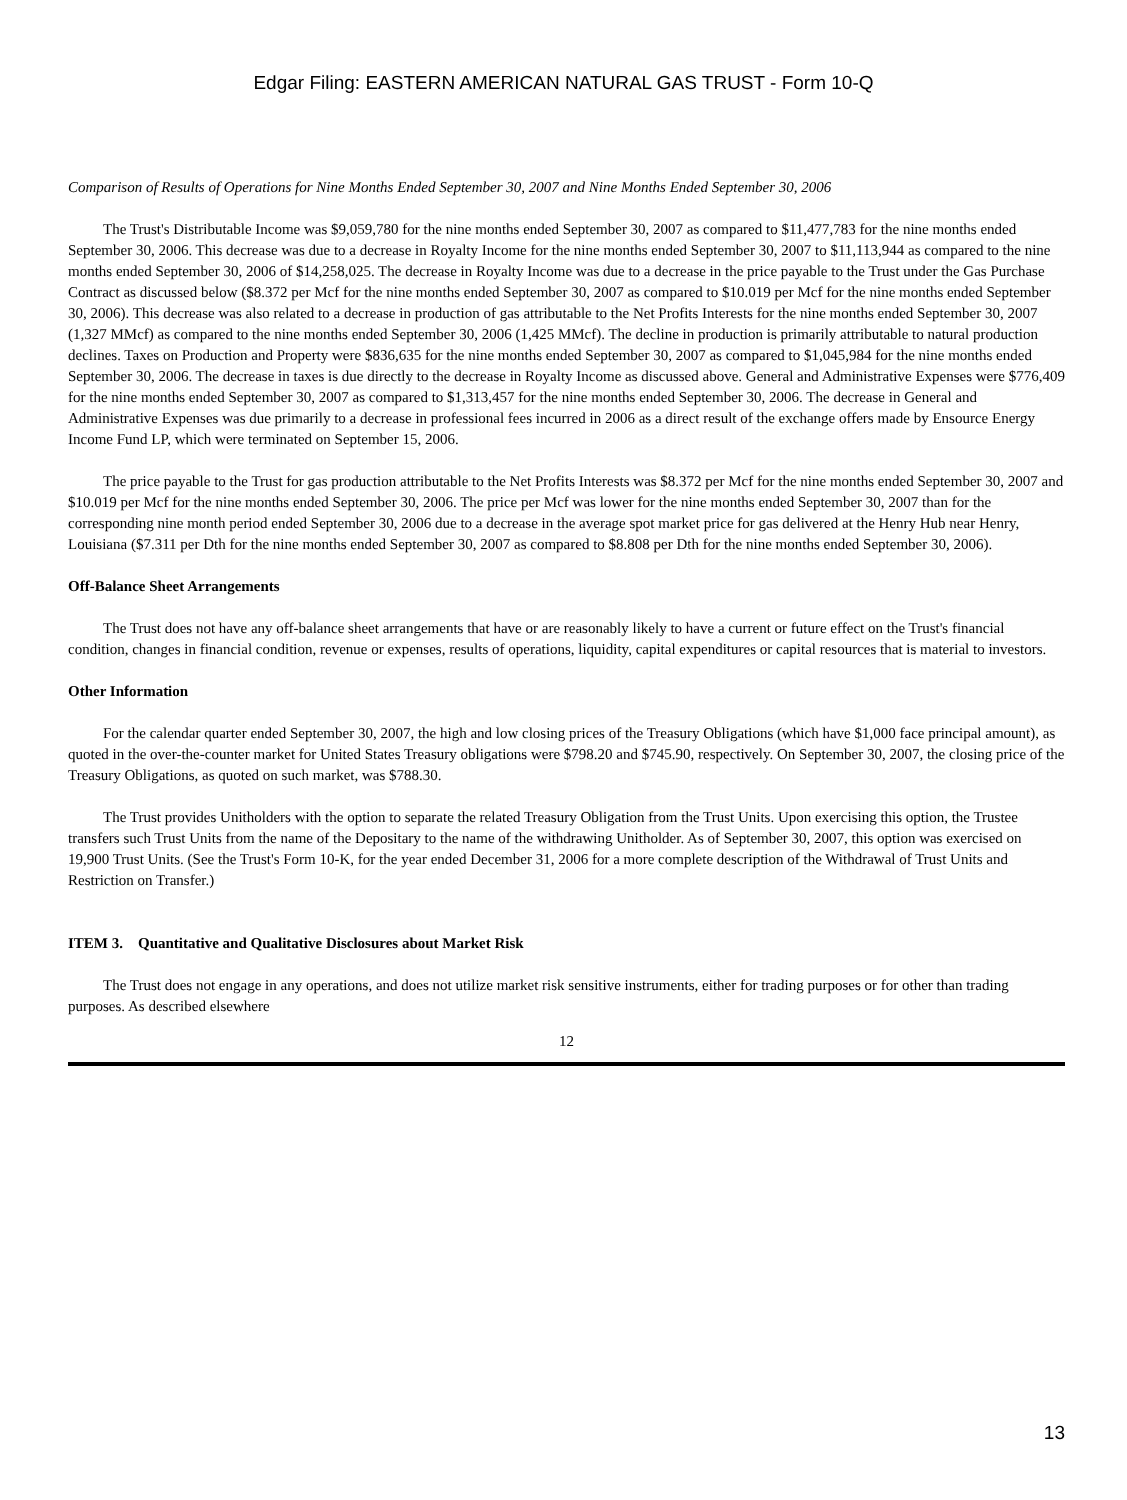Edgar Filing: EASTERN AMERICAN NATURAL GAS TRUST - Form 10-Q
Comparison of Results of Operations for Nine Months Ended September 30, 2007 and Nine Months Ended September 30, 2006
The Trust's Distributable Income was $9,059,780 for the nine months ended September 30, 2007 as compared to $11,477,783 for the nine months ended September 30, 2006. This decrease was due to a decrease in Royalty Income for the nine months ended September 30, 2007 to $11,113,944 as compared to the nine months ended September 30, 2006 of $14,258,025. The decrease in Royalty Income was due to a decrease in the price payable to the Trust under the Gas Purchase Contract as discussed below ($8.372 per Mcf for the nine months ended September 30, 2007 as compared to $10.019 per Mcf for the nine months ended September 30, 2006). This decrease was also related to a decrease in production of gas attributable to the Net Profits Interests for the nine months ended September 30, 2007 (1,327 MMcf) as compared to the nine months ended September 30, 2006 (1,425 MMcf). The decline in production is primarily attributable to natural production declines. Taxes on Production and Property were $836,635 for the nine months ended September 30, 2007 as compared to $1,045,984 for the nine months ended September 30, 2006. The decrease in taxes is due directly to the decrease in Royalty Income as discussed above. General and Administrative Expenses were $776,409 for the nine months ended September 30, 2007 as compared to $1,313,457 for the nine months ended September 30, 2006. The decrease in General and Administrative Expenses was due primarily to a decrease in professional fees incurred in 2006 as a direct result of the exchange offers made by Ensource Energy Income Fund LP, which were terminated on September 15, 2006.
The price payable to the Trust for gas production attributable to the Net Profits Interests was $8.372 per Mcf for the nine months ended September 30, 2007 and $10.019 per Mcf for the nine months ended September 30, 2006. The price per Mcf was lower for the nine months ended September 30, 2007 than for the corresponding nine month period ended September 30, 2006 due to a decrease in the average spot market price for gas delivered at the Henry Hub near Henry, Louisiana ($7.311 per Dth for the nine months ended September 30, 2007 as compared to $8.808 per Dth for the nine months ended September 30, 2006).
Off-Balance Sheet Arrangements
The Trust does not have any off-balance sheet arrangements that have or are reasonably likely to have a current or future effect on the Trust's financial condition, changes in financial condition, revenue or expenses, results of operations, liquidity, capital expenditures or capital resources that is material to investors.
Other Information
For the calendar quarter ended September 30, 2007, the high and low closing prices of the Treasury Obligations (which have $1,000 face principal amount), as quoted in the over-the-counter market for United States Treasury obligations were $798.20 and $745.90, respectively. On September 30, 2007, the closing price of the Treasury Obligations, as quoted on such market, was $788.30.
The Trust provides Unitholders with the option to separate the related Treasury Obligation from the Trust Units. Upon exercising this option, the Trustee transfers such Trust Units from the name of the Depositary to the name of the withdrawing Unitholder. As of September 30, 2007, this option was exercised on 19,900 Trust Units. (See the Trust's Form 10-K, for the year ended December 31, 2006 for a more complete description of the Withdrawal of Trust Units and Restriction on Transfer.)
ITEM 3. Quantitative and Qualitative Disclosures about Market Risk
The Trust does not engage in any operations, and does not utilize market risk sensitive instruments, either for trading purposes or for other than trading purposes. As described elsewhere
12
13